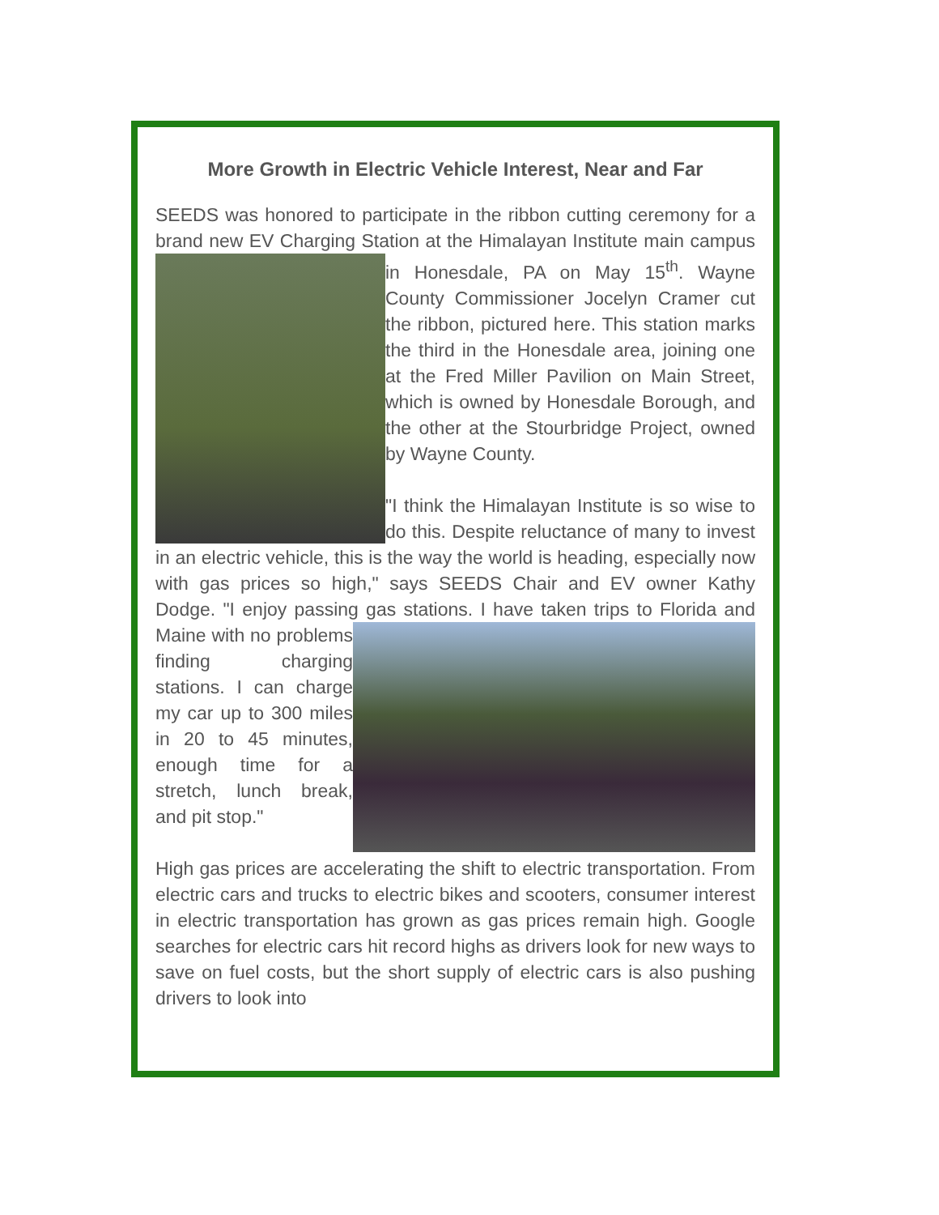More Growth in Electric Vehicle Interest, Near and Far
SEEDS was honored to participate in the ribbon cutting ceremony for a brand new EV Charging Station at the Himalayan Institute main campus in Honesdale, PA on May 15<sup>th</sup>. Wayne County Commissioner Jocelyn Cramer cut the ribbon, pictured here. This station marks the third in the Honesdale area, joining one at the Fred Miller Pavilion on Main Street, which is owned by Honesdale Borough, and the other at the Stourbridge Project, owned by Wayne County.
"I think the Himalayan Institute is so wise to do this. Despite reluctance of many to invest in an electric vehicle, this is the way the world is heading, especially now with gas prices so high," says SEEDS Chair and EV owner Kathy Dodge. "I enjoy passing gas stations. I have taken trips to Florida and Maine with no problems finding charging stations. I can charge my car up to 300 miles in 20 to 45 minutes, enough time for a stretch, lunch break, and pit stop."
High gas prices are accelerating the shift to electric transportation. From electric cars and trucks to electric bikes and scooters, consumer interest in electric transportation has grown as gas prices remain high. Google searches for electric cars hit record highs as drivers look for new ways to save on fuel costs, but the short supply of electric cars is also pushing drivers to look into